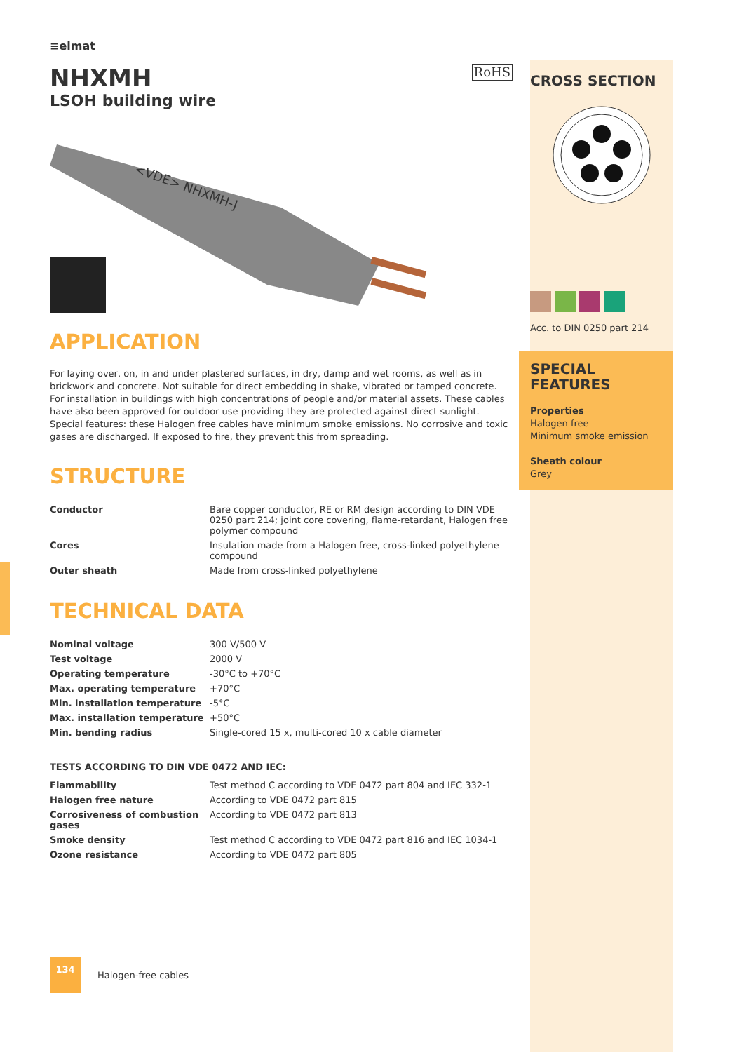≡elmat
NHXMH
LSOH building wire
RoHS
<VDE> NHXMH-J
APPLICATION
For laying over, on, in and under plastered surfaces, in dry, damp and wet rooms, as well as in brickwork and concrete. Not suitable for direct embedding in shake, vibrated or tamped concrete.
For installation in buildings with high concentrations of people and/or material assets. These cables have also been approved for outdoor use providing they are protected against direct sunlight.
Special features: these Halogen free cables have minimum smoke emissions. No corrosive and toxic gases are discharged. If exposed to fire, they prevent this from spreading.
STRUCTURE
| Conductor | Bare copper conductor, RE or RM design according to DIN VDE 0250 part 214; joint core covering, flame-retardant, Halogen free polymer compound |
| Cores | Insulation made from a Halogen free, cross-linked polyethylene compound |
| Outer sheath | Made from cross-linked polyethylene |
TECHNICAL DATA
| Nominal voltage | 300 V/500 V |
| Test voltage | 2000 V |
| Operating temperature | -30°C to +70°C |
| Max. operating temperature | +70°C |
| Min. installation temperature | -5°C |
| Max. installation temperature | +50°C |
| Min. bending radius | Single-cored 15 x, multi-cored 10 x cable diameter |
TESTS ACCORDING TO DIN VDE 0472 AND IEC:
| Flammability | Test method C according to VDE 0472 part 804 and IEC 332-1 |
| Halogen free nature | According to VDE 0472 part 815 |
| Corrosiveness of combustion gases | According to VDE 0472 part 813 |
| Smoke density | Test method C according to VDE 0472 part 816 and IEC 1034-1 |
| Ozone resistance | According to VDE 0472 part 805 |
134
Halogen-free cables
CROSS SECTION
Acc. to DIN 0250 part 214
SPECIAL
FEATURES
Properties
Halogen free
Minimum smoke emission
Sheath colour
Grey